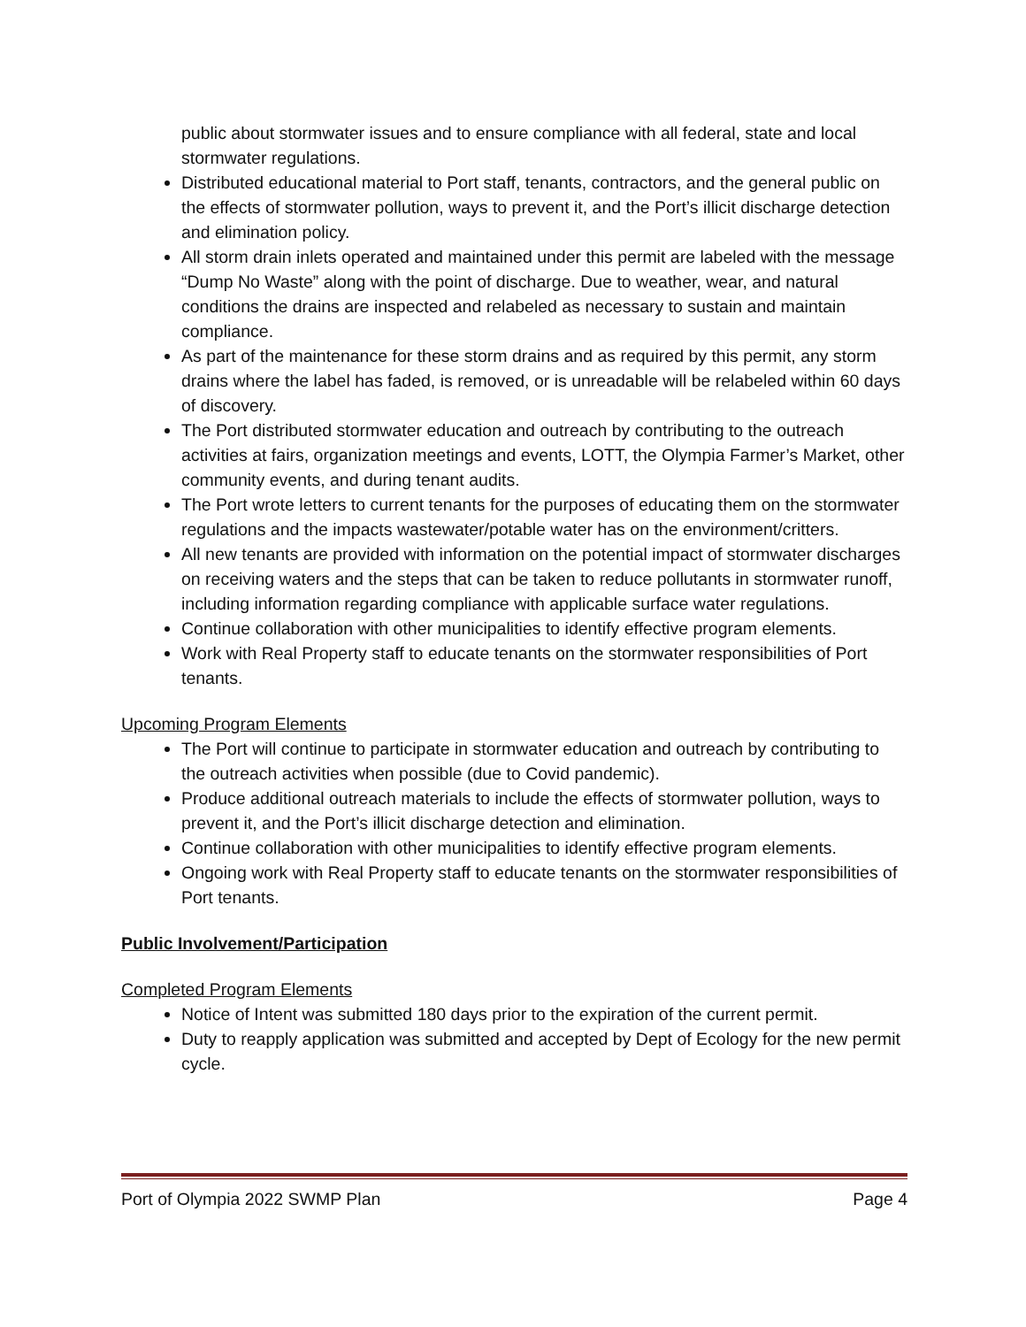public about stormwater issues and to ensure compliance with all federal, state and local stormwater regulations.
Distributed educational material to Port staff, tenants, contractors, and the general public on the effects of stormwater pollution, ways to prevent it, and the Port’s illicit discharge detection and elimination policy.
All storm drain inlets operated and maintained under this permit are labeled with the message “Dump No Waste” along with the point of discharge. Due to weather, wear, and natural conditions the drains are inspected and relabeled as necessary to sustain and maintain compliance.
As part of the maintenance for these storm drains and as required by this permit, any storm drains where the label has faded, is removed, or is unreadable will be relabeled within 60 days of discovery.
The Port distributed stormwater education and outreach by contributing to the outreach activities at fairs, organization meetings and events, LOTT, the Olympia Farmer’s Market, other community events, and during tenant audits.
The Port wrote letters to current tenants for the purposes of educating them on the stormwater regulations and the impacts wastewater/potable water has on the environment/critters.
All new tenants are provided with information on the potential impact of stormwater discharges on receiving waters and the steps that can be taken to reduce pollutants in stormwater runoff, including information regarding compliance with applicable surface water regulations.
Continue collaboration with other municipalities to identify effective program elements.
Work with Real Property staff to educate tenants on the stormwater responsibilities of Port tenants.
Upcoming Program Elements
The Port will continue to participate in stormwater education and outreach by contributing to the outreach activities when possible (due to Covid pandemic).
Produce additional outreach materials to include the effects of stormwater pollution, ways to prevent it, and the Port’s illicit discharge detection and elimination.
Continue collaboration with other municipalities to identify effective program elements.
Ongoing work with Real Property staff to educate tenants on the stormwater responsibilities of Port tenants.
Public Involvement/Participation
Completed Program Elements
Notice of Intent was submitted 180 days prior to the expiration of the current permit.
Duty to reapply application was submitted and accepted by Dept of Ecology for the new permit cycle.
Port of Olympia 2022 SWMP Plan Page 4